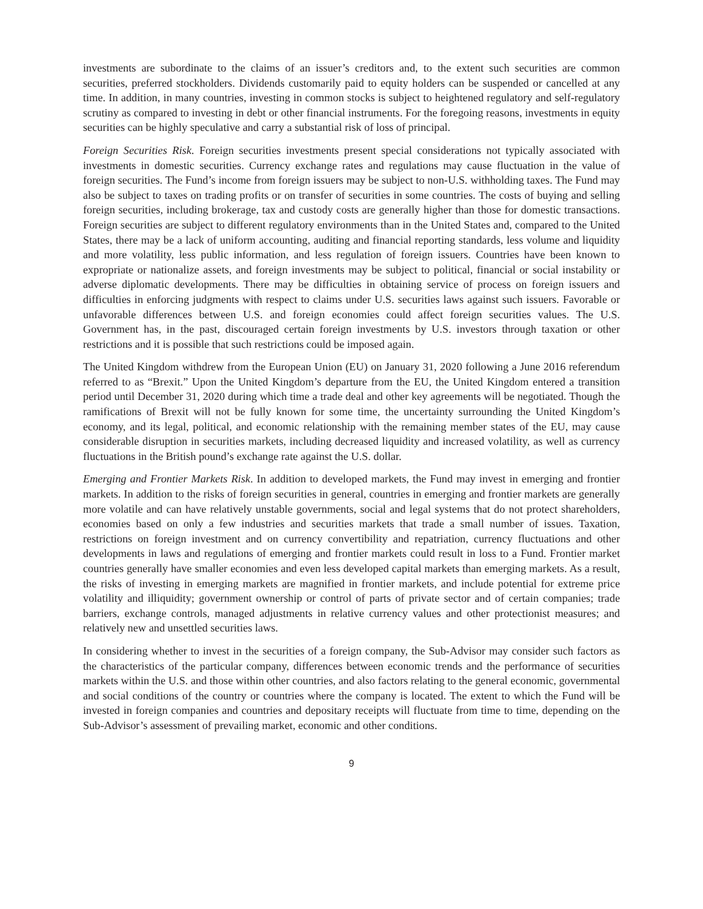investments are subordinate to the claims of an issuer’s creditors and, to the extent such securities are common securities, preferred stockholders. Dividends customarily paid to equity holders can be suspended or cancelled at any time. In addition, in many countries, investing in common stocks is subject to heightened regulatory and self-regulatory scrutiny as compared to investing in debt or other financial instruments. For the foregoing reasons, investments in equity securities can be highly speculative and carry a substantial risk of loss of principal.
Foreign Securities Risk. Foreign securities investments present special considerations not typically associated with investments in domestic securities. Currency exchange rates and regulations may cause fluctuation in the value of foreign securities. The Fund’s income from foreign issuers may be subject to non-U.S. withholding taxes. The Fund may also be subject to taxes on trading profits or on transfer of securities in some countries. The costs of buying and selling foreign securities, including brokerage, tax and custody costs are generally higher than those for domestic transactions. Foreign securities are subject to different regulatory environments than in the United States and, compared to the United States, there may be a lack of uniform accounting, auditing and financial reporting standards, less volume and liquidity and more volatility, less public information, and less regulation of foreign issuers. Countries have been known to expropriate or nationalize assets, and foreign investments may be subject to political, financial or social instability or adverse diplomatic developments. There may be difficulties in obtaining service of process on foreign issuers and difficulties in enforcing judgments with respect to claims under U.S. securities laws against such issuers. Favorable or unfavorable differences between U.S. and foreign economies could affect foreign securities values. The U.S. Government has, in the past, discouraged certain foreign investments by U.S. investors through taxation or other restrictions and it is possible that such restrictions could be imposed again.
The United Kingdom withdrew from the European Union (EU) on January 31, 2020 following a June 2016 referendum referred to as “Brexit.” Upon the United Kingdom’s departure from the EU, the United Kingdom entered a transition period until December 31, 2020 during which time a trade deal and other key agreements will be negotiated. Though the ramifications of Brexit will not be fully known for some time, the uncertainty surrounding the United Kingdom’s economy, and its legal, political, and economic relationship with the remaining member states of the EU, may cause considerable disruption in securities markets, including decreased liquidity and increased volatility, as well as currency fluctuations in the British pound’s exchange rate against the U.S. dollar.
Emerging and Frontier Markets Risk. In addition to developed markets, the Fund may invest in emerging and frontier markets. In addition to the risks of foreign securities in general, countries in emerging and frontier markets are generally more volatile and can have relatively unstable governments, social and legal systems that do not protect shareholders, economies based on only a few industries and securities markets that trade a small number of issues. Taxation, restrictions on foreign investment and on currency convertibility and repatriation, currency fluctuations and other developments in laws and regulations of emerging and frontier markets could result in loss to a Fund. Frontier market countries generally have smaller economies and even less developed capital markets than emerging markets. As a result, the risks of investing in emerging markets are magnified in frontier markets, and include potential for extreme price volatility and illiquidity; government ownership or control of parts of private sector and of certain companies; trade barriers, exchange controls, managed adjustments in relative currency values and other protectionist measures; and relatively new and unsettled securities laws.
In considering whether to invest in the securities of a foreign company, the Sub-Advisor may consider such factors as the characteristics of the particular company, differences between economic trends and the performance of securities markets within the U.S. and those within other countries, and also factors relating to the general economic, governmental and social conditions of the country or countries where the company is located. The extent to which the Fund will be invested in foreign companies and countries and depositary receipts will fluctuate from time to time, depending on the Sub-Advisor’s assessment of prevailing market, economic and other conditions.
9